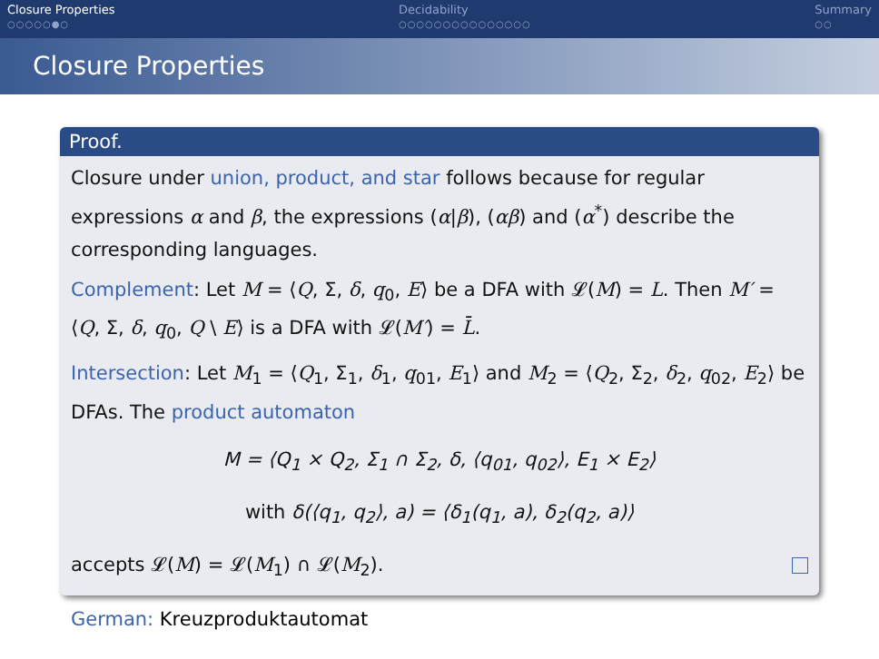Closure Properties
○○○○○●○
Decidability
○○○○○○○○○○○○○○○
Summary
○○
Closure Properties
Proof.
Closure under union, product, and star follows because for regular expressions α and β, the expressions (α|β), (αβ) and (α<sup>*</sup>) describe the corresponding languages.
Complement: Let M = ⟨Q, Σ, δ, q<sub>0</sub>, E⟩ be a DFA with 𝓛(M) = L. Then M′ = ⟨Q, Σ, δ, q<sub>0</sub>, Q \ E⟩ is a DFA with 𝓛(M′) = L̄.
Intersection: Let M<sub>1</sub> = ⟨Q<sub>1</sub>, Σ<sub>1</sub>, δ<sub>1</sub>, q<sub>01</sub>, E<sub>1</sub>⟩ and M<sub>2</sub> = ⟨Q<sub>2</sub>, Σ<sub>2</sub>, δ<sub>2</sub>, q<sub>02</sub>, E<sub>2</sub>⟩ be DFAs. The product automaton
M = ⟨Q<sub>1</sub> × Q<sub>2</sub>, Σ<sub>1</sub> ∩ Σ<sub>2</sub>, δ, ⟨q<sub>01</sub>, q<sub>02</sub>⟩, E<sub>1</sub> × E<sub>2</sub>⟩
with δ(⟨q<sub>1</sub>, q<sub>2</sub>⟩, a) = ⟨δ<sub>1</sub>(q<sub>1</sub>, a), δ<sub>2</sub>(q<sub>2</sub>, a)⟩
accepts 𝓛(M) = 𝓛(M<sub>1</sub>) ∩ 𝓛(M<sub>2</sub>).
German: Kreuzproduktautomat